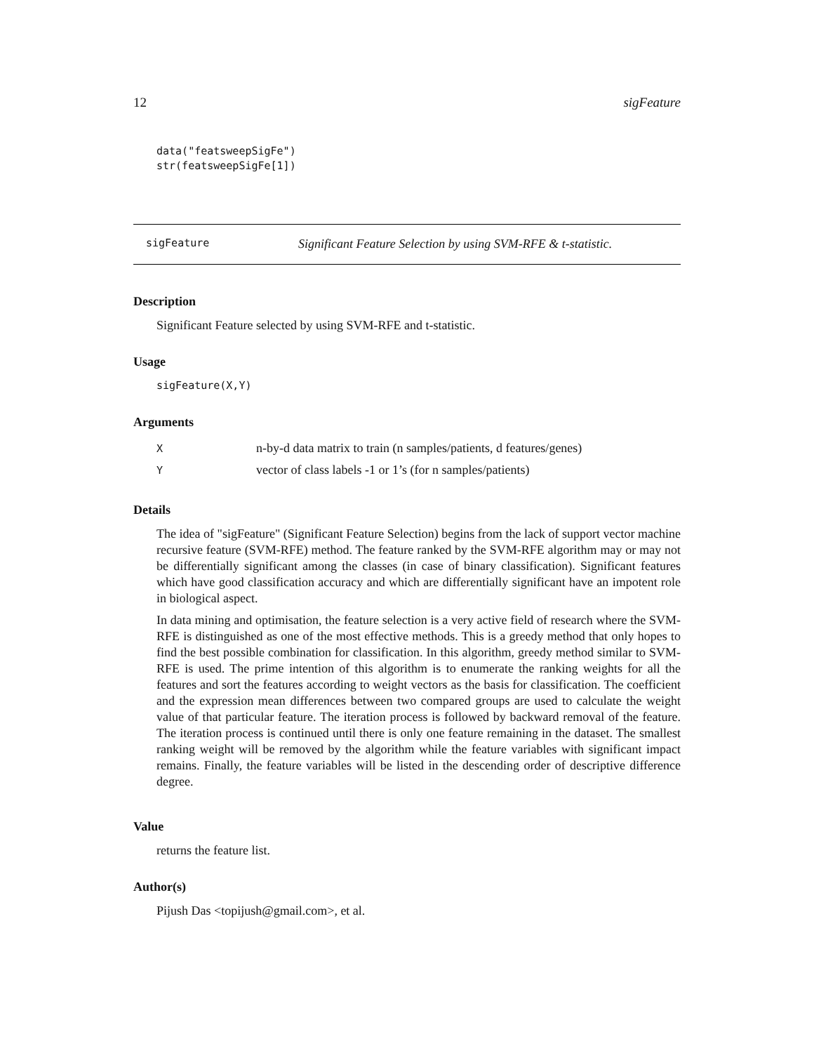12 sigFeature
data("featsweepSigFe")
str(featsweepSigFe[1])
sigFeature Significant Feature Selection by using SVM-RFE & t-statistic.
Description
Significant Feature selected by using SVM-RFE and t-statistic.
Usage
sigFeature(X,Y)
Arguments
| X | n-by-d data matrix to train (n samples/patients, d features/genes) |
| Y | vector of class labels -1 or 1’s (for n samples/patients) |
Details
The idea of "sigFeature" (Significant Feature Selection) begins from the lack of support vector machine recursive feature (SVM-RFE) method. The feature ranked by the SVM-RFE algorithm may or may not be differentially significant among the classes (in case of binary classification). Significant features which have good classification accuracy and which are differentially significant have an impotent role in biological aspect.
In data mining and optimisation, the feature selection is a very active field of research where the SVM-RFE is distinguished as one of the most effective methods. This is a greedy method that only hopes to find the best possible combination for classification. In this algorithm, greedy method similar to SVM-RFE is used. The prime intention of this algorithm is to enumerate the ranking weights for all the features and sort the features according to weight vectors as the basis for classification. The coefficient and the expression mean differences between two compared groups are used to calculate the weight value of that particular feature. The iteration process is followed by backward removal of the feature. The iteration process is continued until there is only one feature remaining in the dataset. The smallest ranking weight will be removed by the algorithm while the feature variables with significant impact remains. Finally, the feature variables will be listed in the descending order of descriptive difference degree.
Value
returns the feature list.
Author(s)
Pijush Das <topijush@gmail.com>, et al.